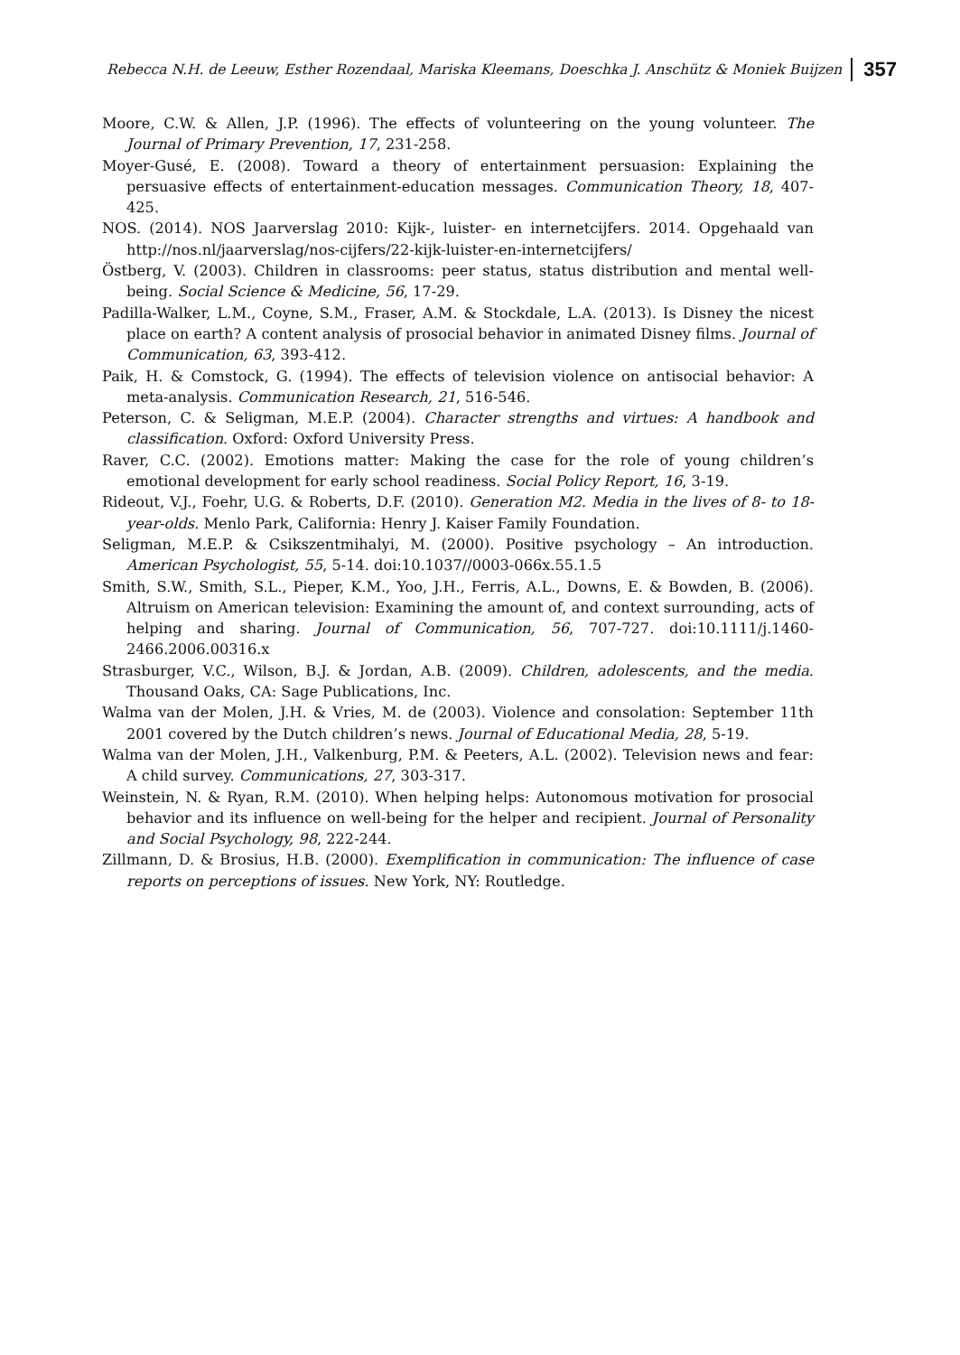Rebecca N.H. de Leeuw, Esther Rozendaal, Mariska Kleemans, Doeschka J. Anschütz & Moniek Buijzen 357
Moore, C.W. & Allen, J.P. (1996). The effects of volunteering on the young volunteer. The Journal of Primary Prevention, 17, 231-258.
Moyer-Gusé, E. (2008). Toward a theory of entertainment persuasion: Explaining the persuasive effects of entertainment-education messages. Communication Theory, 18, 407-425.
NOS. (2014). NOS Jaarverslag 2010: Kijk-, luister- en internetcijfers. 2014. Opgehaald van http://nos.nl/jaarverslag/nos-cijfers/22-kijk-luister-en-internetcijfers/
Östberg, V. (2003). Children in classrooms: peer status, status distribution and mental well-being. Social Science & Medicine, 56, 17-29.
Padilla-Walker, L.M., Coyne, S.M., Fraser, A.M. & Stockdale, L.A. (2013). Is Disney the nicest place on earth? A content analysis of prosocial behavior in animated Disney films. Journal of Communication, 63, 393-412.
Paik, H. & Comstock, G. (1994). The effects of television violence on antisocial behavior: A meta-analysis. Communication Research, 21, 516-546.
Peterson, C. & Seligman, M.E.P. (2004). Character strengths and virtues: A handbook and classification. Oxford: Oxford University Press.
Raver, C.C. (2002). Emotions matter: Making the case for the role of young children’s emotional development for early school readiness. Social Policy Report, 16, 3-19.
Rideout, V.J., Foehr, U.G. & Roberts, D.F. (2010). Generation M2. Media in the lives of 8- to 18-year-olds. Menlo Park, California: Henry J. Kaiser Family Foundation.
Seligman, M.E.P. & Csikszentmihalyi, M. (2000). Positive psychology – An introduction. American Psychologist, 55, 5-14. doi:10.1037//0003-066x.55.1.5
Smith, S.W., Smith, S.L., Pieper, K.M., Yoo, J.H., Ferris, A.L., Downs, E. & Bowden, B. (2006). Altruism on American television: Examining the amount of, and context surrounding, acts of helping and sharing. Journal of Communication, 56, 707-727. doi:10.1111/j.1460-2466.2006.00316.x
Strasburger, V.C., Wilson, B.J. & Jordan, A.B. (2009). Children, adolescents, and the media. Thousand Oaks, CA: Sage Publications, Inc.
Walma van der Molen, J.H. & Vries, M. de (2003). Violence and consolation: September 11th 2001 covered by the Dutch children’s news. Journal of Educational Media, 28, 5-19.
Walma van der Molen, J.H., Valkenburg, P.M. & Peeters, A.L. (2002). Television news and fear: A child survey. Communications, 27, 303-317.
Weinstein, N. & Ryan, R.M. (2010). When helping helps: Autonomous motivation for prosocial behavior and its influence on well-being for the helper and recipient. Journal of Personality and Social Psychology, 98, 222-244.
Zillmann, D. & Brosius, H.B. (2000). Exemplification in communication: The influence of case reports on perceptions of issues. New York, NY: Routledge.